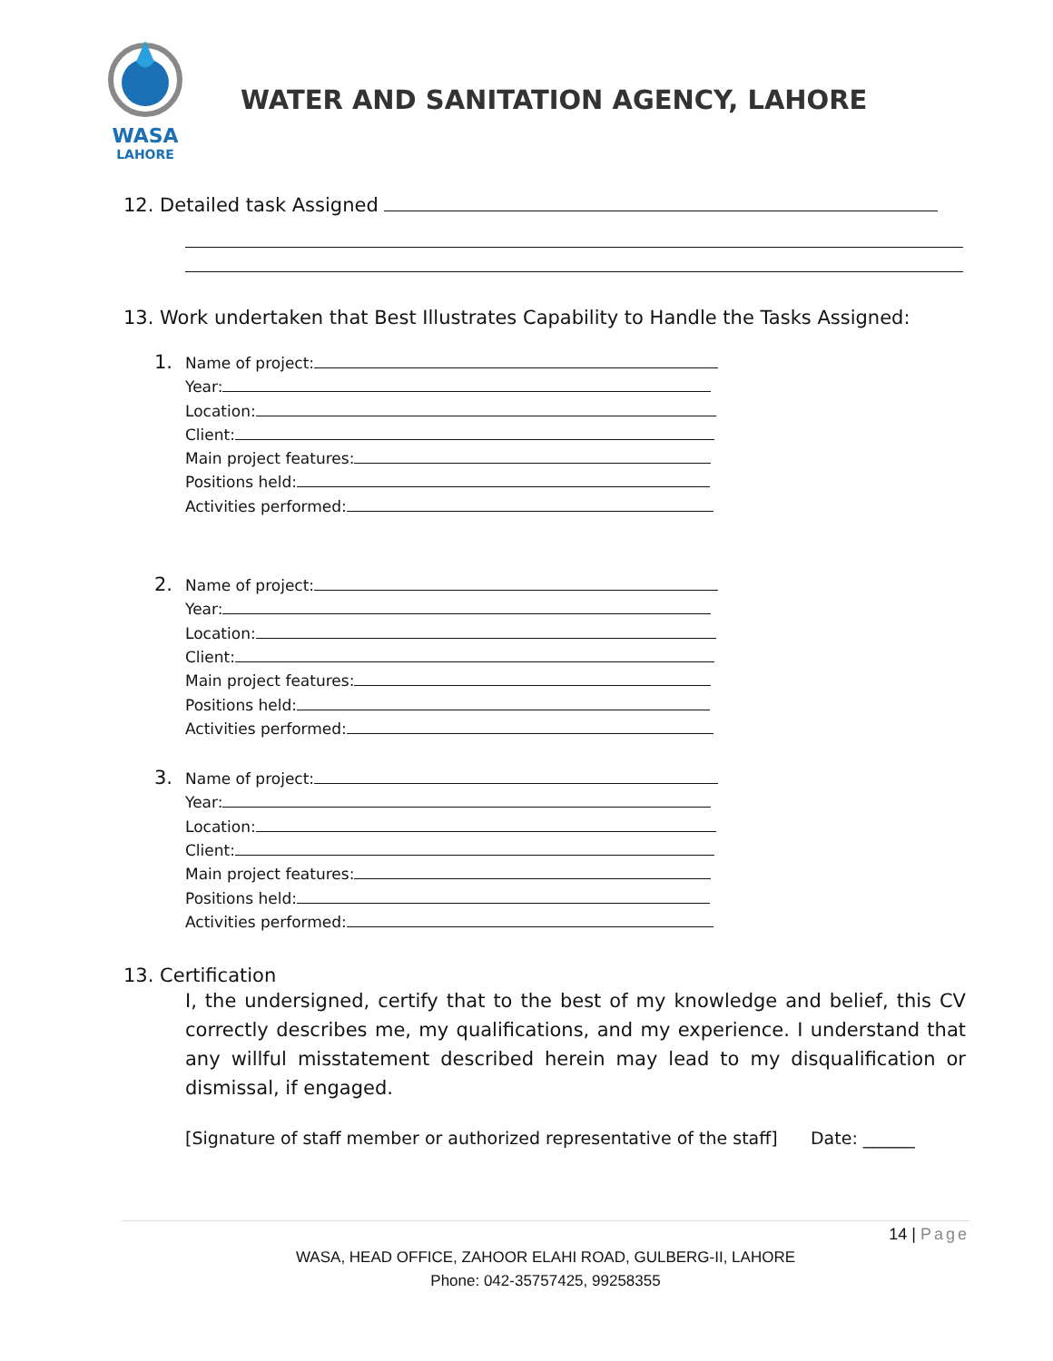WASA
LAHORE
WATER AND SANITATION AGENCY, LAHORE
12. Detailed task Assigned
13. Work undertaken that Best Illustrates Capability to Handle the Tasks Assigned:
1. Name of project:
Year:
Location:
Client:
Main project features:
Positions held:
Activities performed:
2. Name of project:
Year:
Location:
Client:
Main project features:
Positions held:
Activities performed:
3. Name of project:
Year:
Location:
Client:
Main project features:
Positions held:
Activities performed:
13. Certification
I, the undersigned, certify that to the best of my knowledge and belief, this CV correctly describes me, my qualifications, and my experience. I understand that any willful misstatement described herein may lead to my disqualification or dismissal, if engaged.
[Signature of staff member or authorized representative of the staff] Date: ______
14 | Page
WASA, HEAD OFFICE, ZAHOOR ELAHI ROAD, GULBERG-II, LAHORE
Phone: 042-35757425, 99258355